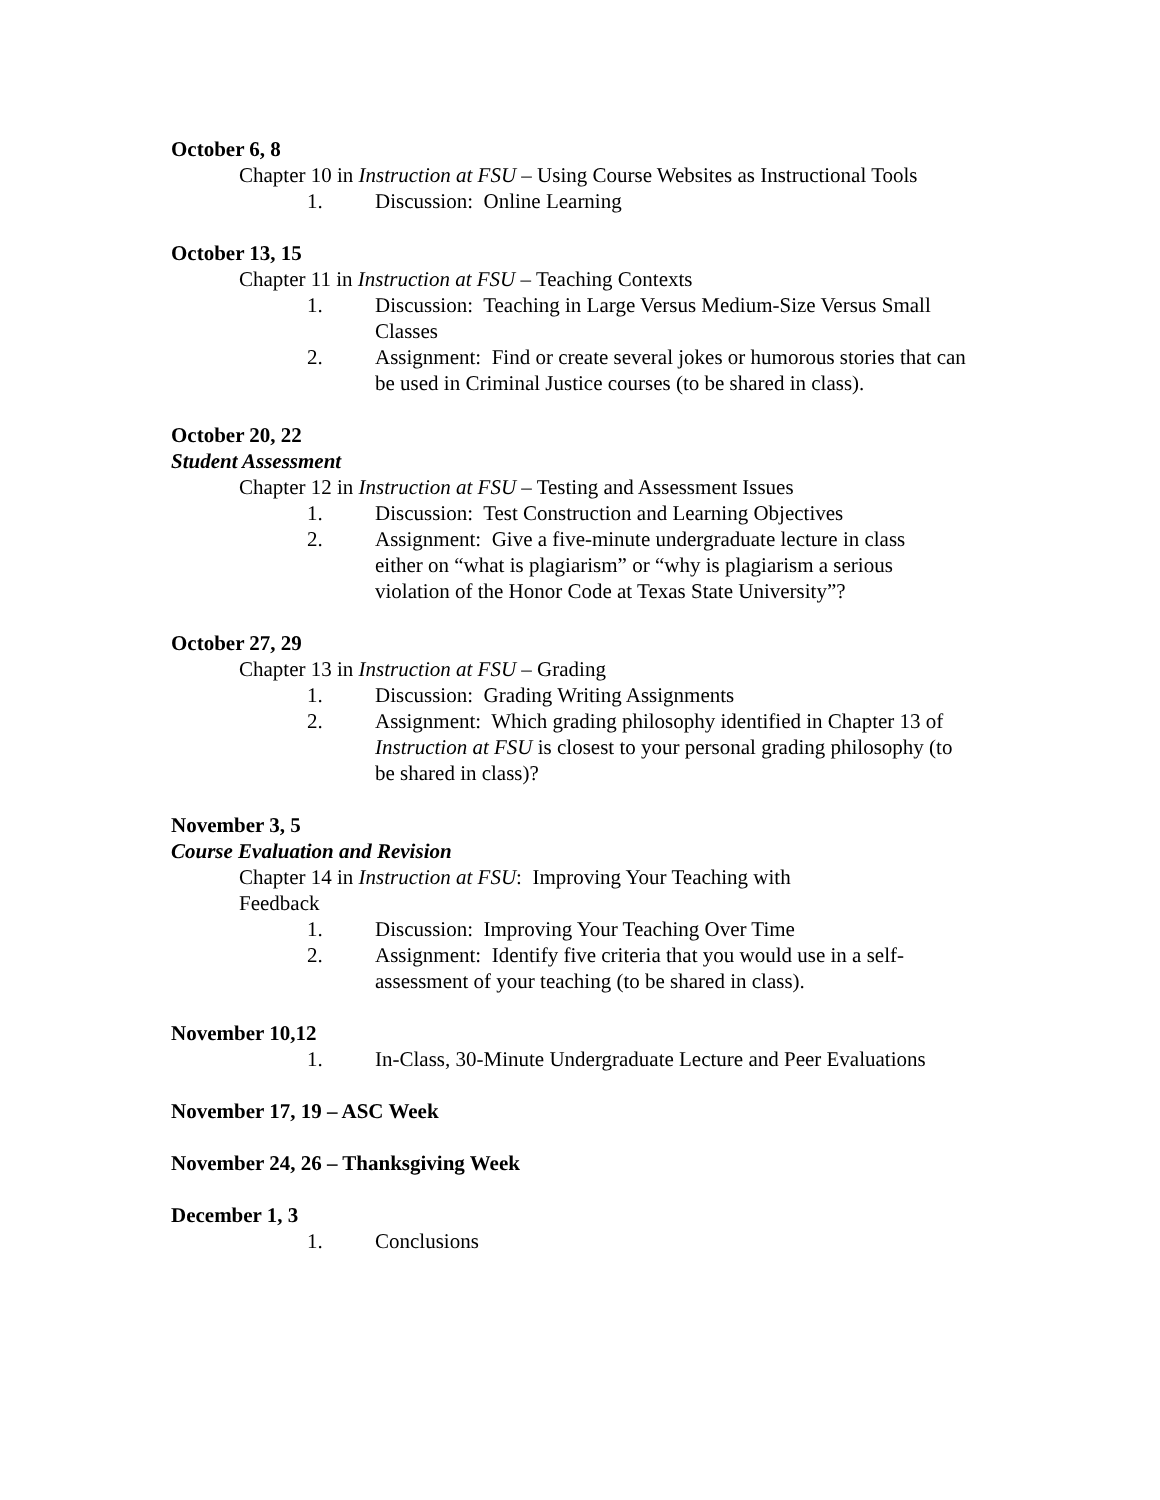October 6, 8
Chapter 10 in Instruction at FSU – Using Course Websites as Instructional Tools
1. Discussion: Online Learning
October 13, 15
Chapter 11 in Instruction at FSU – Teaching Contexts
1. Discussion: Teaching in Large Versus Medium-Size Versus Small Classes
2. Assignment: Find or create several jokes or humorous stories that can be used in Criminal Justice courses (to be shared in class).
October 20, 22
Student Assessment
Chapter 12 in Instruction at FSU – Testing and Assessment Issues
1. Discussion: Test Construction and Learning Objectives
2. Assignment: Give a five-minute undergraduate lecture in class either on “what is plagiarism” or “why is plagiarism a serious violation of the Honor Code at Texas State University”?
October 27, 29
Chapter 13 in Instruction at FSU – Grading
1. Discussion: Grading Writing Assignments
2. Assignment: Which grading philosophy identified in Chapter 13 of Instruction at FSU is closest to your personal grading philosophy (to be shared in class)?
November 3, 5
Course Evaluation and Revision
Chapter 14 in Instruction at FSU: Improving Your Teaching with Feedback
1. Discussion: Improving Your Teaching Over Time
2. Assignment: Identify five criteria that you would use in a self-assessment of your teaching (to be shared in class).
November 10,12
1. In-Class, 30-Minute Undergraduate Lecture and Peer Evaluations
November 17, 19 – ASC Week
November 24, 26 – Thanksgiving Week
December 1, 3
1. Conclusions